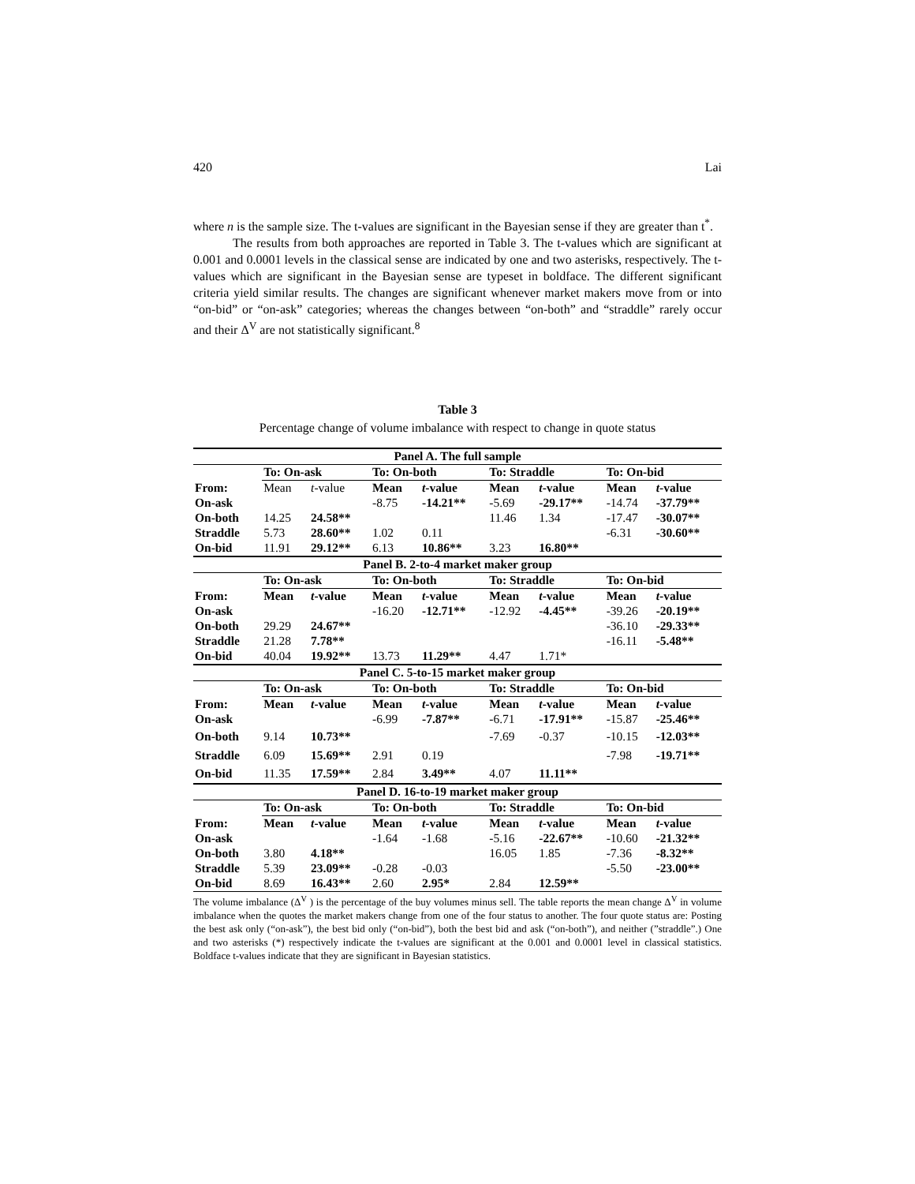420 Lai
where n is the sample size. The t-values are significant in the Bayesian sense if they are greater than t<sup>*</sup>.
The results from both approaches are reported in Table 3. The t-values which are significant at 0.001 and 0.0001 levels in the classical sense are indicated by one and two asterisks, respectively. The t-values which are significant in the Bayesian sense are typeset in boldface. The different significant criteria yield similar results. The changes are significant whenever market makers move from or into “on-bid” or “on-ask” categories; whereas the changes between “on-both” and “straddle” rarely occur and their Δ<sup>V</sup> are not statistically significant.<sup>8</sup>
Table 3
Percentage change of volume imbalance with respect to change in quote status
| Panel A. The full sample | | | | | | | | |
| --- | --- | --- | --- | --- | --- | --- | --- | --- |
| | To: On-ask | | To: On-both | | To: Straddle | | To: On-bid | |
| From: | Mean | t -value | Mean | t -value | Mean | t -value | Mean | t -value |
| On-ask | | | -8.75 | -14.21** | -5.69 | -29.17** | -14.74 | -37.79** |
| On-both | 14.25 | 24.58** | | | 11.46 | 1.34 | -17.47 | -30.07** |
| Straddle | 5.73 | 28.60** | 1.02 | 0.11 | | | -6.31 | -30.60** |
| On-bid | 11.91 | 29.12** | 6.13 | 10.86** | 3.23 | 16.80** | | |
| Panel B. 2-to-4 market maker group | | | | | | | | |
| | To: On-ask | | To: On-both | | To: Straddle | | To: On-bid | |
| From: | Mean | t -value | Mean | t -value | Mean | t -value | Mean | t -value |
| On-ask | | | -16.20 | -12.71** | -12.92 | -4.45** | -39.26 | -20.19** |
| On-both | 29.29 | 24.67** | | | | | -36.10 | -29.33** |
| Straddle | 21.28 | 7.78** | | | | | -16.11 | -5.48** |
| On-bid | 40.04 | 19.92** | 13.73 | 11.29** | 4.47 | 1.71* | | |
| Panel C. 5-to-15 market maker group | | | | | | | | |
| | To: On-ask | | To: On-both | | To: Straddle | | To: On-bid | |
| From: | Mean | t -value | Mean | t -value | Mean | t -value | Mean | t -value |
| On-ask | | | -6.99 | -7.87** | -6.71 | -17.91** | -15.87 | -25.46** |
| On-both | 9.14 | 10.73** | | | -7.69 | -0.37 | -10.15 | -12.03** |
| Straddle | 6.09 | 15.69** | 2.91 | 0.19 | | | -7.98 | -19.71** |
| On-bid | 11.35 | 17.59** | 2.84 | 3.49** | 4.07 | 11.11** | | |
| Panel D. 16-to-19 market maker group | | | | | | | | |
| | To: On-ask | | To: On-both | | To: Straddle | | To: On-bid | |
| From: | Mean | t -value | Mean | t -value | Mean | t -value | Mean | t -value |
| On-ask | | | -1.64 | -1.68 | -5.16 | -22.67** | -10.60 | -21.32** |
| On-both | 3.80 | 4.18** | | | 16.05 | 1.85 | -7.36 | -8.32** |
| Straddle | 5.39 | 23.09** | -0.28 | -0.03 | | | -5.50 | -23.00** |
| On-bid | 8.69 | 16.43** | 2.60 | 2.95* | 2.84 | 12.59** | | |
The volume imbalance (Δ<sup>V</sup> ) is the percentage of the buy volumes minus sell. The table reports the mean change Δ<sup>V</sup> in volume imbalance when the quotes the market makers change from one of the four status to another. The four quote status are: Posting the best ask only (“on-ask”), the best bid only (“on-bid”), both the best bid and ask (“on-both”), and neither (”straddle”.) One and two asterisks (*) respectively indicate the t-values are significant at the 0.001 and 0.0001 level in classical statistics. Boldface t-values indicate that they are significant in Bayesian statistics.